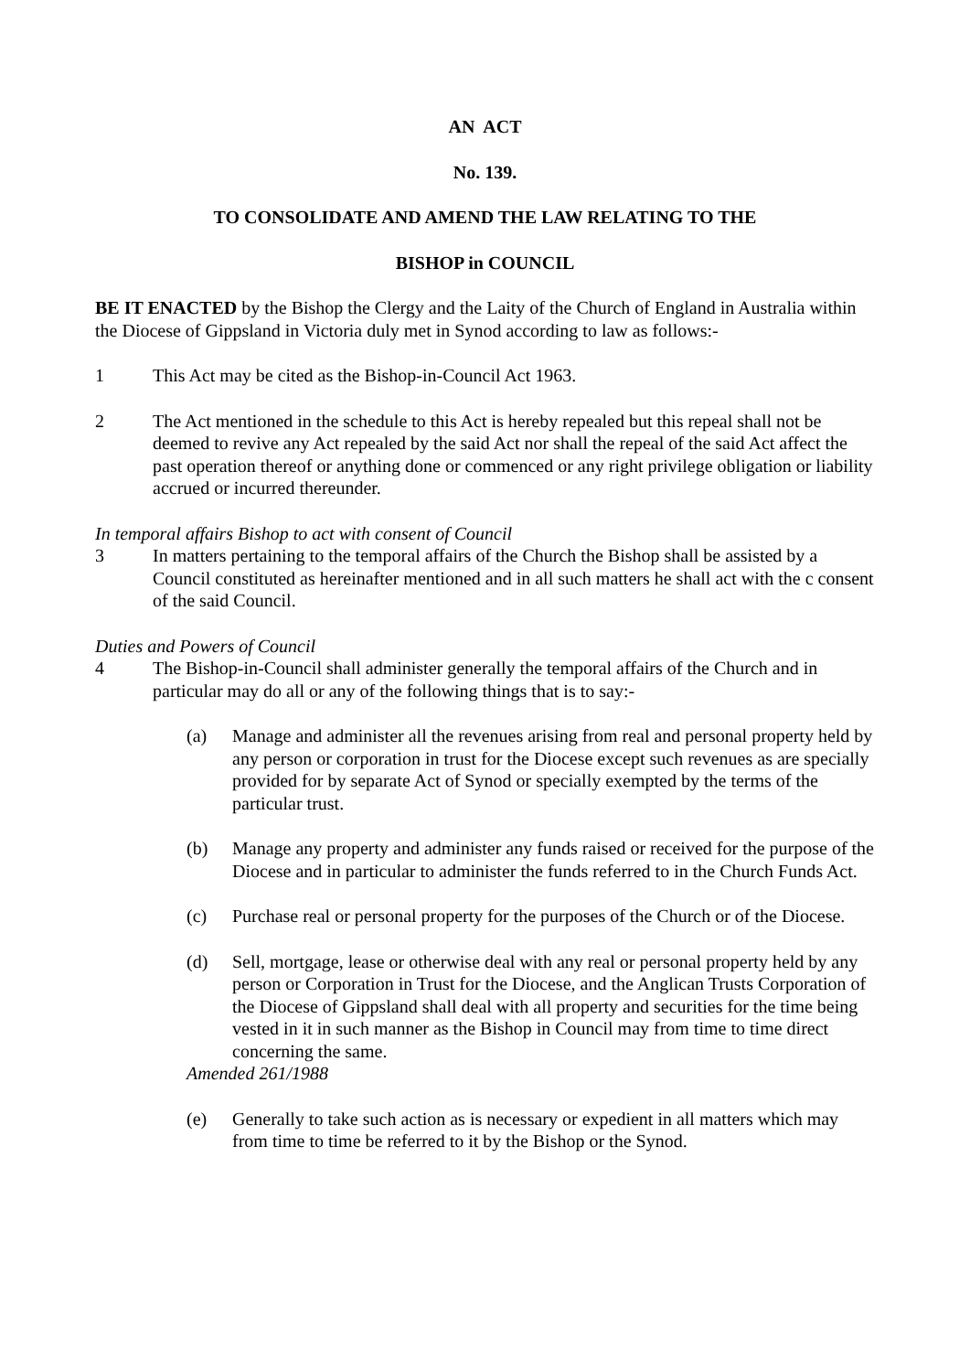AN ACT
No. 139.
TO CONSOLIDATE AND AMEND THE LAW RELATING TO THE
BISHOP in COUNCIL
BE IT ENACTED by the Bishop the Clergy and the Laity of the Church of England in Australia within the Diocese of Gippsland in Victoria duly met in Synod according to law as follows:-
1 This Act may be cited as the Bishop-in-Council Act 1963.
2 The Act mentioned in the schedule to this Act is hereby repealed but this repeal shall not be deemed to revive any Act repealed by the said Act nor shall the repeal of the said Act affect the past operation thereof or anything done or commenced or any right privilege obligation or liability accrued or incurred thereunder.
In temporal affairs Bishop to act with consent of Council
3 In matters pertaining to the temporal affairs of the Church the Bishop shall be assisted by a Council constituted as hereinafter mentioned and in all such matters he shall act with the c consent of the said Council.
Duties and Powers of Council
4 The Bishop-in-Council shall administer generally the temporal affairs of the Church and in particular may do all or any of the following things that is to say:-
(a) Manage and administer all the revenues arising from real and personal property held by any person or corporation in trust for the Diocese except such revenues as are specially provided for by separate Act of Synod or specially exempted by the terms of the particular trust.
(b) Manage any property and administer any funds raised or received for the purpose of the Diocese and in particular to administer the funds referred to in the Church Funds Act.
(c) Purchase real or personal property for the purposes of the Church or of the Diocese.
(d) Sell, mortgage, lease or otherwise deal with any real or personal property held by any person or Corporation in Trust for the Diocese, and the Anglican Trusts Corporation of the Diocese of Gippsland shall deal with all property and securities for the time being vested in it in such manner as the Bishop in Council may from time to time direct concerning the same.
Amended 261/1988
(e) Generally to take such action as is necessary or expedient in all matters which may from time to time be referred to it by the Bishop or the Synod.